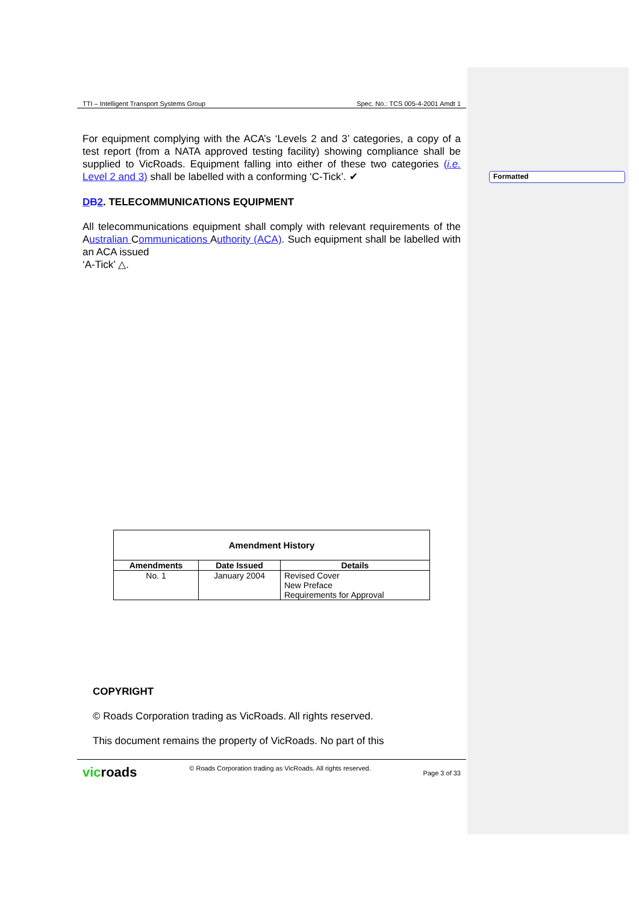Formatted
TTI – Intelligent Transport Systems Group Spec. No.: TCS 005-4-2001 Amdt 1
For equipment complying with the ACA’s ‘Levels 2 and 3’ categories, a copy of a test report (from a NATA approved testing facility) showing compliance shall be supplied to VicRoads. Equipment falling into either of these two categories (i.e. Level 2 and 3) shall be labelled with a conforming ‘C-Tick’. ✔
DB2. TELECOMMUNICATIONS EQUIPMENT
All telecommunications equipment shall comply with relevant requirements of the Australian Communications Authority (ACA). Such equipment shall be labelled with an ACA issued
‘A-Tick’ △.
| Amendment History | | |
| --- | --- | --- |
| Amendments | Date Issued | Details |
| No. 1 | January 2004 | Revised Cover New Preface Requirements for Approval |
COPYRIGHT
© Roads Corporation trading as VicRoads. All rights reserved.
This document remains the property of VicRoads. No part of this
vicroads © Roads Corporation trading as VicRoads. All rights reserved. Page 3 of 33